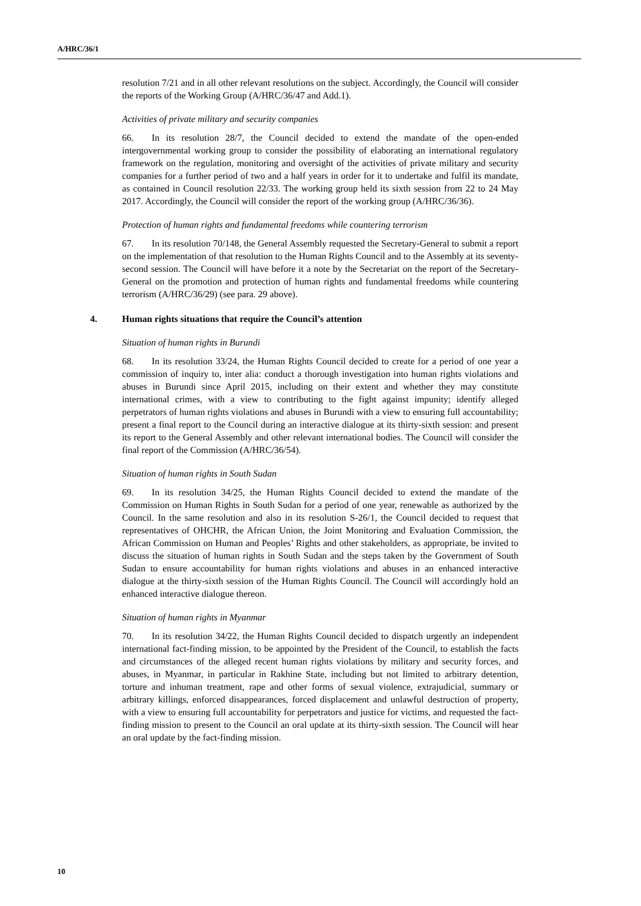A/HRC/36/1
resolution 7/21 and in all other relevant resolutions on the subject. Accordingly, the Council will consider the reports of the Working Group (A/HRC/36/47 and Add.1).
Activities of private military and security companies
66. In its resolution 28/7, the Council decided to extend the mandate of the open-ended intergovernmental working group to consider the possibility of elaborating an international regulatory framework on the regulation, monitoring and oversight of the activities of private military and security companies for a further period of two and a half years in order for it to undertake and fulfil its mandate, as contained in Council resolution 22/33. The working group held its sixth session from 22 to 24 May 2017. Accordingly, the Council will consider the report of the working group (A/HRC/36/36).
Protection of human rights and fundamental freedoms while countering terrorism
67. In its resolution 70/148, the General Assembly requested the Secretary-General to submit a report on the implementation of that resolution to the Human Rights Council and to the Assembly at its seventy-second session. The Council will have before it a note by the Secretariat on the report of the Secretary-General on the promotion and protection of human rights and fundamental freedoms while countering terrorism (A/HRC/36/29) (see para. 29 above).
4. Human rights situations that require the Council’s attention
Situation of human rights in Burundi
68. In its resolution 33/24, the Human Rights Council decided to create for a period of one year a commission of inquiry to, inter alia: conduct a thorough investigation into human rights violations and abuses in Burundi since April 2015, including on their extent and whether they may constitute international crimes, with a view to contributing to the fight against impunity; identify alleged perpetrators of human rights violations and abuses in Burundi with a view to ensuring full accountability; present a final report to the Council during an interactive dialogue at its thirty-sixth session: and present its report to the General Assembly and other relevant international bodies. The Council will consider the final report of the Commission (A/HRC/36/54).
Situation of human rights in South Sudan
69. In its resolution 34/25, the Human Rights Council decided to extend the mandate of the Commission on Human Rights in South Sudan for a period of one year, renewable as authorized by the Council. In the same resolution and also in its resolution S-26/1, the Council decided to request that representatives of OHCHR, the African Union, the Joint Monitoring and Evaluation Commission, the African Commission on Human and Peoples’ Rights and other stakeholders, as appropriate, be invited to discuss the situation of human rights in South Sudan and the steps taken by the Government of South Sudan to ensure accountability for human rights violations and abuses in an enhanced interactive dialogue at the thirty-sixth session of the Human Rights Council. The Council will accordingly hold an enhanced interactive dialogue thereon.
Situation of human rights in Myanmar
70. In its resolution 34/22, the Human Rights Council decided to dispatch urgently an independent international fact-finding mission, to be appointed by the President of the Council, to establish the facts and circumstances of the alleged recent human rights violations by military and security forces, and abuses, in Myanmar, in particular in Rakhine State, including but not limited to arbitrary detention, torture and inhuman treatment, rape and other forms of sexual violence, extrajudicial, summary or arbitrary killings, enforced disappearances, forced displacement and unlawful destruction of property, with a view to ensuring full accountability for perpetrators and justice for victims, and requested the fact-finding mission to present to the Council an oral update at its thirty-sixth session. The Council will hear an oral update by the fact-finding mission.
10